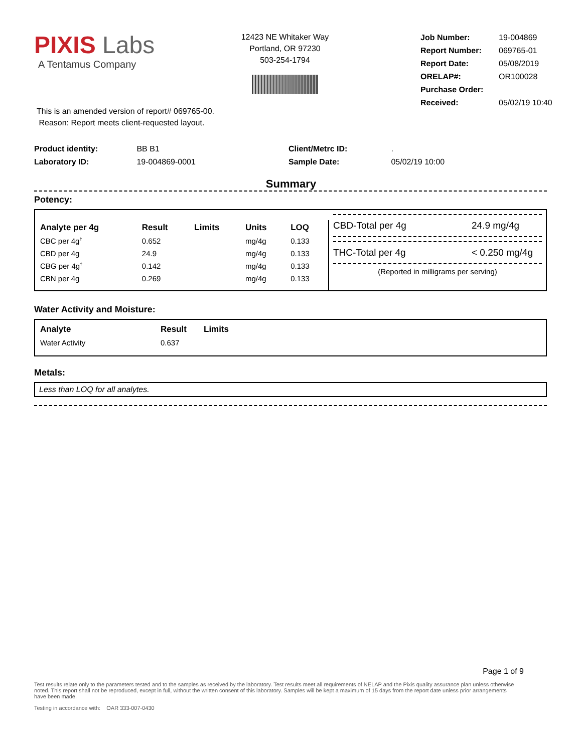PIXIS Labs
A Tentamus Company
12423 NE Whitaker Way
Portland, OR 97230
503-254-1794
| Job Number: | 19-004869 |
| Report Number: | 069765-01 |
| Report Date: | 05/08/2019 |
| ORELAP#: | OR100028 |
| Purchase Order: | |
| Received: | 05/02/19 10:40 |
This is an amended version of report# 069765-00.
Reason: Report meets client-requested layout.
Product identity: BB B1
Laboratory ID: 19-004869-0001
Client/Metrc ID: .
Sample Date: 05/02/19 10:00
Summary
Potency:
| Analyte per 4g | Result | Limits | Units | LOQ |
| --- | --- | --- | --- | --- |
| CBC per 4g<sup>†</sup> | 0.652 | | mg/4g | 0.133 |
| CBD per 4g | 24.9 | | mg/4g | 0.133 |
| CBG per 4g<sup>†</sup> | 0.142 | | mg/4g | 0.133 |
| CBN per 4g | 0.269 | | mg/4g | 0.133 |
CBD-Total per 4g 24.9 mg/4g
THC-Total per 4g < 0.250 mg/4g
(Reported in milligrams per serving)
Water Activity and Moisture:
| Analyte | Result | Limits |
| --- | --- | --- |
| Water Activity | 0.637 | |
Metals:
Less than LOQ for all analytes.
Page 1 of 9
Test results relate only to the parameters tested and to the samples as received by the laboratory. Test results meet all requirements of NELAP and the Pixis quality assurance plan unless otherwise noted. This report shall not be reproduced, except in full, without the written consent of this laboratory. Samples will be kept a maximum of 15 days from the report date unless prior arrangements have been made.
Testing in accordance with: OAR 333-007-0430